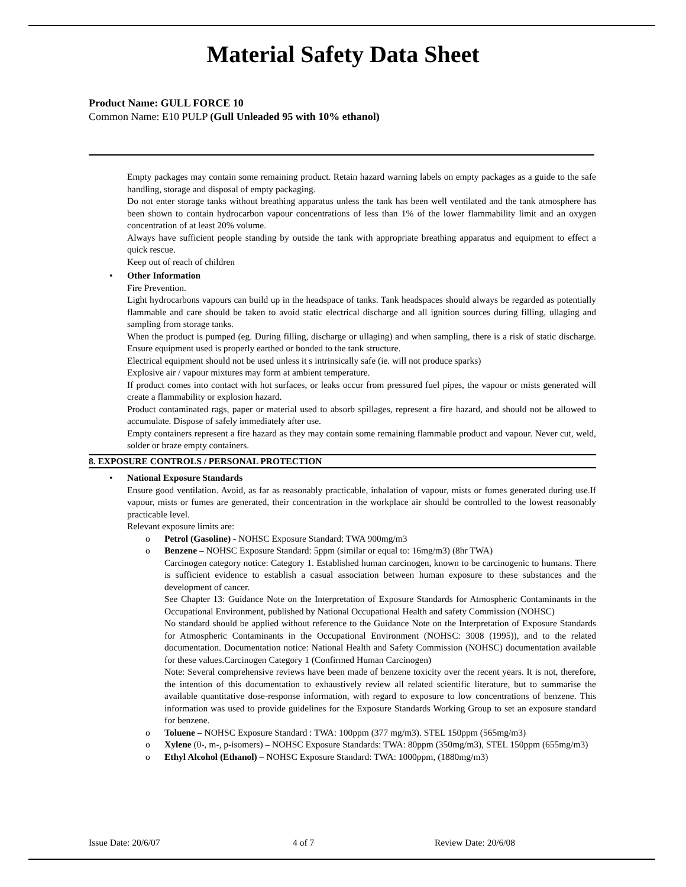Material Safety Data Sheet
Product Name: GULL FORCE 10
Common Name: E10 PULP (Gull Unleaded 95 with 10% ethanol)
Empty packages may contain some remaining product. Retain hazard warning labels on empty packages as a guide to the safe handling, storage and disposal of empty packaging.
Do not enter storage tanks without breathing apparatus unless the tank has been well ventilated and the tank atmosphere has been shown to contain hydrocarbon vapour concentrations of less than 1% of the lower flammability limit and an oxygen concentration of at least 20% volume.
Always have sufficient people standing by outside the tank with appropriate breathing apparatus and equipment to effect a quick rescue.
Keep out of reach of children
• Other Information
Fire Prevention.
Light hydrocarbons vapours can build up in the headspace of tanks. Tank headspaces should always be regarded as potentially flammable and care should be taken to avoid static electrical discharge and all ignition sources during filling, ullaging and sampling from storage tanks.
When the product is pumped (eg. During filling, discharge or ullaging) and when sampling, there is a risk of static discharge. Ensure equipment used is properly earthed or bonded to the tank structure.
Electrical equipment should not be used unless it s intrinsically safe (ie. will not produce sparks)
Explosive air / vapour mixtures may form at ambient temperature.
If product comes into contact with hot surfaces, or leaks occur from pressured fuel pipes, the vapour or mists generated will create a flammability or explosion hazard.
Product contaminated rags, paper or material used to absorb spillages, represent a fire hazard, and should not be allowed to accumulate. Dispose of safely immediately after use.
Empty containers represent a fire hazard as they may contain some remaining flammable product and vapour. Never cut, weld, solder or braze empty containers.
8. EXPOSURE CONTROLS / PERSONAL PROTECTION
• National Exposure Standards
Ensure good ventilation. Avoid, as far as reasonably practicable, inhalation of vapour, mists or fumes generated during use.If vapour, mists or fumes are generated, their concentration in the workplace air should be controlled to the lowest reasonably practicable level.
Relevant exposure limits are:
o
Petrol (Gasoline) - NOHSC Exposure Standard: TWA 900mg/m3
o
Benzene – NOHSC Exposure Standard: 5ppm (similar or equal to: 16mg/m3) (8hr TWA)
Carcinogen category notice: Category 1. Established human carcinogen, known to be carcinogenic to humans. There is sufficient evidence to establish a casual association between human exposure to these substances and the development of cancer.
See Chapter 13: Guidance Note on the Interpretation of Exposure Standards for Atmospheric Contaminants in the Occupational Environment, published by National Occupational Health and safety Commission (NOHSC)
No standard should be applied without reference to the Guidance Note on the Interpretation of Exposure Standards for Atmospheric Contaminants in the Occupational Environment (NOHSC: 3008 (1995)), and to the related documentation. Documentation notice: National Health and Safety Commission (NOHSC) documentation available for these values.Carcinogen Category 1 (Confirmed Human Carcinogen)
Note: Several comprehensive reviews have been made of benzene toxicity over the recent years. It is not, therefore, the intention of this documentation to exhaustively review all related scientific literature, but to summarise the available quantitative dose-response information, with regard to exposure to low concentrations of benzene. This information was used to provide guidelines for the Exposure Standards Working Group to set an exposure standard for benzene.
o
Toluene – NOHSC Exposure Standard : TWA: 100ppm (377 mg/m3). STEL 150ppm (565mg/m3)
o
Xylene (0-, m-, p-isomers) – NOHSC Exposure Standards: TWA: 80ppm (350mg/m3), STEL 150ppm (655mg/m3)
o
Ethyl Alcohol (Ethanol) – NOHSC Exposure Standard: TWA: 1000ppm, (1880mg/m3)
Issue Date: 20/6/07 4 of 7 Review Date: 20/6/08